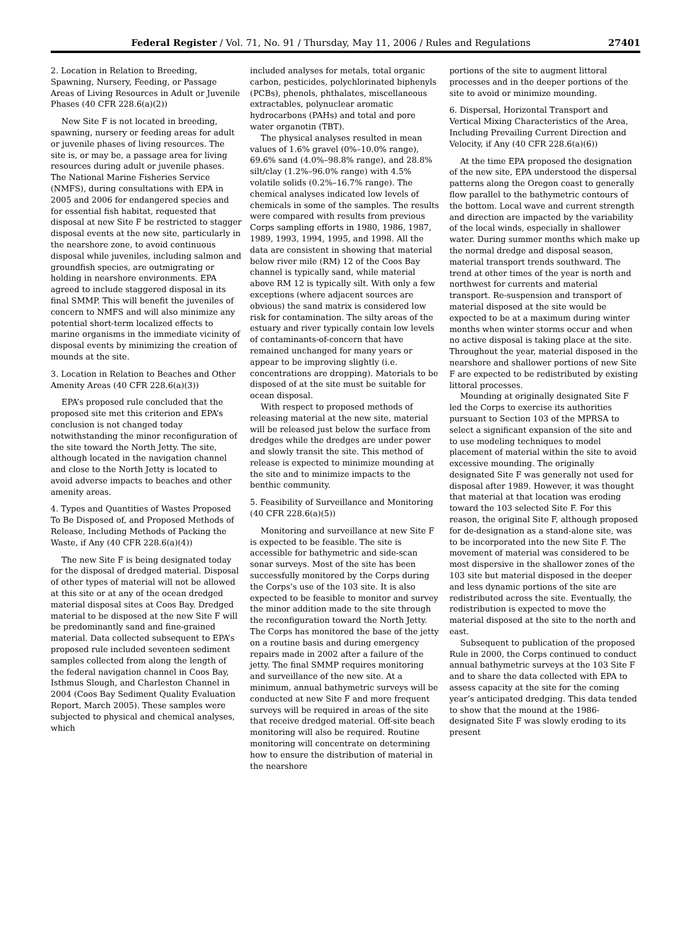Federal Register / Vol. 71, No. 91 / Thursday, May 11, 2006 / Rules and Regulations 27401
2. Location in Relation to Breeding, Spawning, Nursery, Feeding, or Passage Areas of Living Resources in Adult or Juvenile Phases (40 CFR 228.6(a)(2))
New Site F is not located in breeding, spawning, nursery or feeding areas for adult or juvenile phases of living resources. The site is, or may be, a passage area for living resources during adult or juvenile phases. The National Marine Fisheries Service (NMFS), during consultations with EPA in 2005 and 2006 for endangered species and for essential fish habitat, requested that disposal at new Site F be restricted to stagger disposal events at the new site, particularly in the nearshore zone, to avoid continuous disposal while juveniles, including salmon and groundfish species, are outmigrating or holding in nearshore environments. EPA agreed to include staggered disposal in its final SMMP. This will benefit the juveniles of concern to NMFS and will also minimize any potential short-term localized effects to marine organisms in the immediate vicinity of disposal events by minimizing the creation of mounds at the site.
3. Location in Relation to Beaches and Other Amenity Areas (40 CFR 228.6(a)(3))
EPA’s proposed rule concluded that the proposed site met this criterion and EPA’s conclusion is not changed today notwithstanding the minor reconfiguration of the site toward the North Jetty. The site, although located in the navigation channel and close to the North Jetty is located to avoid adverse impacts to beaches and other amenity areas.
4. Types and Quantities of Wastes Proposed To Be Disposed of, and Proposed Methods of Release, Including Methods of Packing the Waste, if Any (40 CFR 228.6(a)(4))
The new Site F is being designated today for the disposal of dredged material. Disposal of other types of material will not be allowed at this site or at any of the ocean dredged material disposal sites at Coos Bay. Dredged material to be disposed at the new Site F will be predominantly sand and fine-grained material. Data collected subsequent to EPA’s proposed rule included seventeen sediment samples collected from along the length of the federal navigation channel in Coos Bay, Isthmus Slough, and Charleston Channel in 2004 (Coos Bay Sediment Quality Evaluation Report, March 2005). These samples were subjected to physical and chemical analyses, which
included analyses for metals, total organic carbon, pesticides, polychlorinated biphenyls (PCBs), phenols, phthalates, miscellaneous extractables, polynuclear aromatic hydrocarbons (PAHs) and total and pore water organotin (TBT).
The physical analyses resulted in mean values of 1.6% gravel (0%–10.0% range), 69.6% sand (4.0%–98.8% range), and 28.8% silt/clay (1.2%–96.0% range) with 4.5% volatile solids (0.2%–16.7% range). The chemical analyses indicated low levels of chemicals in some of the samples. The results were compared with results from previous Corps sampling efforts in 1980, 1986, 1987, 1989, 1993, 1994, 1995, and 1998. All the data are consistent in showing that material below river mile (RM) 12 of the Coos Bay channel is typically sand, while material above RM 12 is typically silt. With only a few exceptions (where adjacent sources are obvious) the sand matrix is considered low risk for contamination. The silty areas of the estuary and river typically contain low levels of contaminants-of-concern that have remained unchanged for many years or appear to be improving slightly (i.e. concentrations are dropping). Materials to be disposed of at the site must be suitable for ocean disposal.
With respect to proposed methods of releasing material at the new site, material will be released just below the surface from dredges while the dredges are under power and slowly transit the site. This method of release is expected to minimize mounding at the site and to minimize impacts to the benthic community.
5. Feasibility of Surveillance and Monitoring (40 CFR 228.6(a)(5))
Monitoring and surveillance at new Site F is expected to be feasible. The site is accessible for bathymetric and side-scan sonar surveys. Most of the site has been successfully monitored by the Corps during the Corps’s use of the 103 site. It is also expected to be feasible to monitor and survey the minor addition made to the site through the reconfiguration toward the North Jetty. The Corps has monitored the base of the jetty on a routine basis and during emergency repairs made in 2002 after a failure of the jetty. The final SMMP requires monitoring and surveillance of the new site. At a minimum, annual bathymetric surveys will be conducted at new Site F and more frequent surveys will be required in areas of the site that receive dredged material. Off-site beach monitoring will also be required. Routine monitoring will concentrate on determining how to ensure the distribution of material in the nearshore
portions of the site to augment littoral processes and in the deeper portions of the site to avoid or minimize mounding.
6. Dispersal, Horizontal Transport and Vertical Mixing Characteristics of the Area, Including Prevailing Current Direction and Velocity, if Any (40 CFR 228.6(a)(6))
At the time EPA proposed the designation of the new site, EPA understood the dispersal patterns along the Oregon coast to generally flow parallel to the bathymetric contours of the bottom. Local wave and current strength and direction are impacted by the variability of the local winds, especially in shallower water. During summer months which make up the normal dredge and disposal season, material transport trends southward. The trend at other times of the year is north and northwest for currents and material transport. Re-suspension and transport of material disposed at the site would be expected to be at a maximum during winter months when winter storms occur and when no active disposal is taking place at the site. Throughout the year, material disposed in the nearshore and shallower portions of new Site F are expected to be redistributed by existing littoral processes.
Mounding at originally designated Site F led the Corps to exercise its authorities pursuant to Section 103 of the MPRSA to select a significant expansion of the site and to use modeling techniques to model placement of material within the site to avoid excessive mounding. The originally designated Site F was generally not used for disposal after 1989. However, it was thought that material at that location was eroding toward the 103 selected Site F. For this reason, the original Site F, although proposed for de-designation as a stand-alone site, was to be incorporated into the new Site F. The movement of material was considered to be most dispersive in the shallower zones of the 103 site but material disposed in the deeper and less dynamic portions of the site are redistributed across the site. Eventually, the redistribution is expected to move the material disposed at the site to the north and east.
Subsequent to publication of the proposed Rule in 2000, the Corps continued to conduct annual bathymetric surveys at the 103 Site F and to share the data collected with EPA to assess capacity at the site for the coming year’s anticipated dredging. This data tended to show that the mound at the 1986-designated Site F was slowly eroding to its present